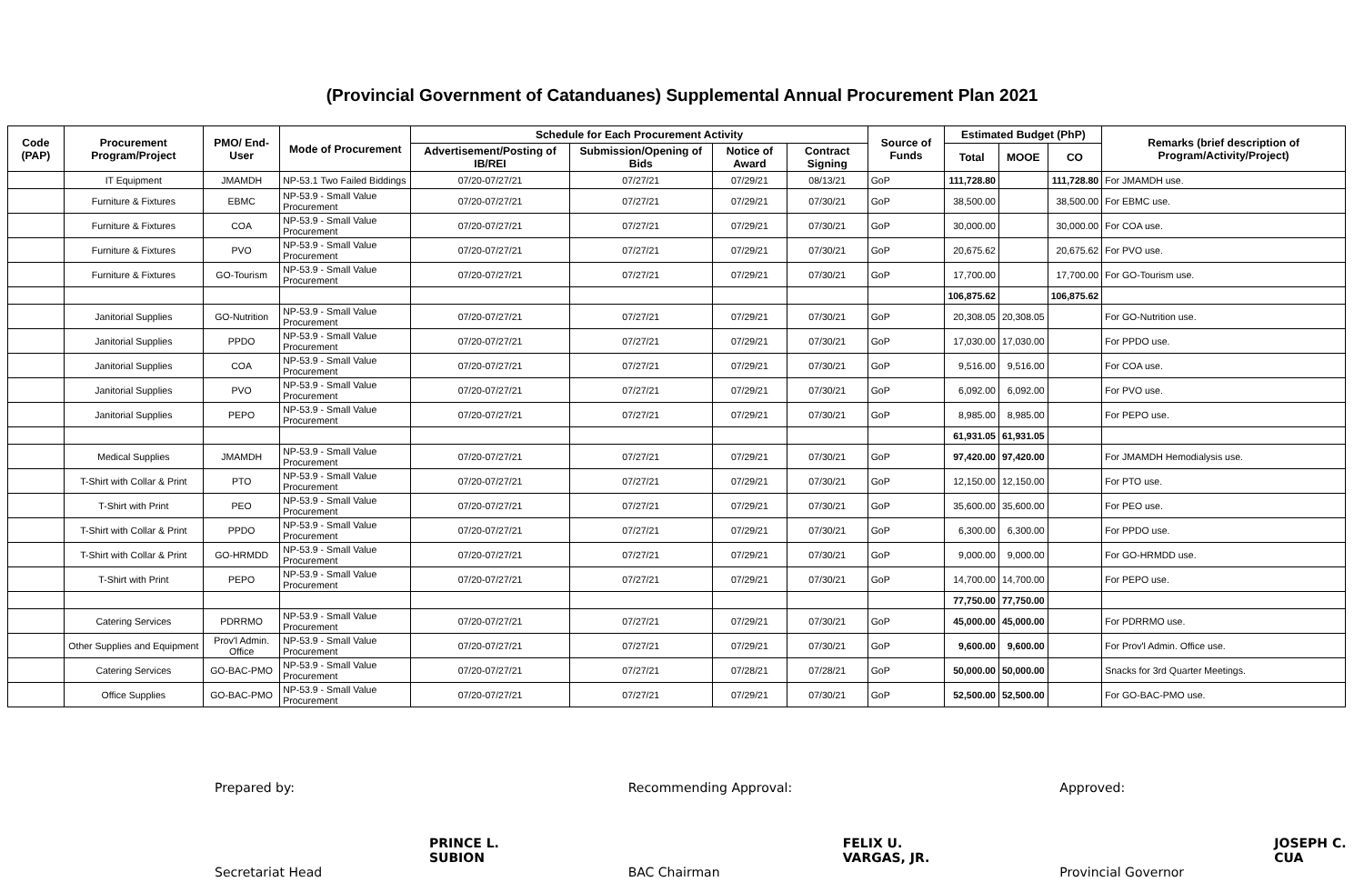(Provincial Government of Catanduanes) Supplemental Annual Procurement Plan 2021
| Code (PAP) | Procurement Program/Project | PMO/ End-User | Mode of Procurement | Schedule for Each Procurement Activity | | | | Source of Funds | Estimated Budget (PhP) | | | Remarks (brief description of Program/Activity/Project) |
| --- | --- | --- | --- | --- | --- | --- | --- | --- | --- | --- | --- | --- |
| | | | | Advertisement/Posting of IB/REI | Submission/Opening of Bids | Notice of Award | Contract Signing | | Total | MOOE | CO | |
| | IT Equipment | JMAMDH | NP-53.1 Two Failed Biddings | 07/20-07/27/21 | 07/27/21 | 07/29/21 | 08/13/21 | GoP | 111,728.80 | | 111,728.80 | For JMAMDH use. |
| | Furniture & Fixtures | EBMC | NP-53.9 - Small Value Procurement | 07/20-07/27/21 | 07/27/21 | 07/29/21 | 07/30/21 | GoP | 38,500.00 | | 38,500.00 | For EBMC use. |
| | Furniture & Fixtures | COA | NP-53.9 - Small Value Procurement | 07/20-07/27/21 | 07/27/21 | 07/29/21 | 07/30/21 | GoP | 30,000.00 | | 30,000.00 | For COA use. |
| | Furniture & Fixtures | PVO | NP-53.9 - Small Value Procurement | 07/20-07/27/21 | 07/27/21 | 07/29/21 | 07/30/21 | GoP | 20,675.62 | | 20,675.62 | For PVO use. |
| | Furniture & Fixtures | GO-Tourism | NP-53.9 - Small Value Procurement | 07/20-07/27/21 | 07/27/21 | 07/29/21 | 07/30/21 | GoP | 17,700.00 | | 17,700.00 | For GO-Tourism use. |
| | | | | | | | | | 106,875.62 | | 106,875.62 | |
| | Janitorial Supplies | GO-Nutrition | NP-53.9 - Small Value Procurement | 07/20-07/27/21 | 07/27/21 | 07/29/21 | 07/30/21 | GoP | 20,308.05 | 20,308.05 | | For GO-Nutrition use. |
| | Janitorial Supplies | PPDO | NP-53.9 - Small Value Procurement | 07/20-07/27/21 | 07/27/21 | 07/29/21 | 07/30/21 | GoP | 17,030.00 | 17,030.00 | | For PPDO use. |
| | Janitorial Supplies | COA | NP-53.9 - Small Value Procurement | 07/20-07/27/21 | 07/27/21 | 07/29/21 | 07/30/21 | GoP | 9,516.00 | 9,516.00 | | For COA use. |
| | Janitorial Supplies | PVO | NP-53.9 - Small Value Procurement | 07/20-07/27/21 | 07/27/21 | 07/29/21 | 07/30/21 | GoP | 6,092.00 | 6,092.00 | | For PVO use. |
| | Janitorial Supplies | PEPO | NP-53.9 - Small Value Procurement | 07/20-07/27/21 | 07/27/21 | 07/29/21 | 07/30/21 | GoP | 8,985.00 | 8,985.00 | | For PEPO use. |
| | | | | | | | | | 61,931.05 | 61,931.05 | | |
| | Medical Supplies | JMAMDH | NP-53.9 - Small Value Procurement | 07/20-07/27/21 | 07/27/21 | 07/29/21 | 07/30/21 | GoP | 97,420.00 | 97,420.00 | | For JMAMDH Hemodialysis use. |
| | T-Shirt with Collar & Print | PTO | NP-53.9 - Small Value Procurement | 07/20-07/27/21 | 07/27/21 | 07/29/21 | 07/30/21 | GoP | 12,150.00 | 12,150.00 | | For PTO use. |
| | T-Shirt with Print | PEO | NP-53.9 - Small Value Procurement | 07/20-07/27/21 | 07/27/21 | 07/29/21 | 07/30/21 | GoP | 35,600.00 | 35,600.00 | | For PEO use. |
| | T-Shirt with Collar & Print | PPDO | NP-53.9 - Small Value Procurement | 07/20-07/27/21 | 07/27/21 | 07/29/21 | 07/30/21 | GoP | 6,300.00 | 6,300.00 | | For PPDO use. |
| | T-Shirt with Collar & Print | GO-HRMDD | NP-53.9 - Small Value Procurement | 07/20-07/27/21 | 07/27/21 | 07/29/21 | 07/30/21 | GoP | 9,000.00 | 9,000.00 | | For GO-HRMDD use. |
| | T-Shirt with Print | PEPO | NP-53.9 - Small Value Procurement | 07/20-07/27/21 | 07/27/21 | 07/29/21 | 07/30/21 | GoP | 14,700.00 | 14,700.00 | | For PEPO use. |
| | | | | | | | | | 77,750.00 | 77,750.00 | | |
| | Catering Services | PDRRMO | NP-53.9 - Small Value Procurement | 07/20-07/27/21 | 07/27/21 | 07/29/21 | 07/30/21 | GoP | 45,000.00 | 45,000.00 | | For PDRRMO use. |
| | Other Supplies and Equipment | Prov'l Admin. Office | NP-53.9 - Small Value Procurement | 07/20-07/27/21 | 07/27/21 | 07/29/21 | 07/30/21 | GoP | 9,600.00 | 9,600.00 | | For Prov'l Admin. Office use. |
| | Catering Services | GO-BAC-PMO | NP-53.9 - Small Value Procurement | 07/20-07/27/21 | 07/27/21 | 07/28/21 | 07/28/21 | GoP | 50,000.00 | 50,000.00 | | Snacks for 3rd Quarter Meetings. |
| | Office Supplies | GO-BAC-PMO | NP-53.9 - Small Value Procurement | 07/20-07/27/21 | 07/27/21 | 07/29/21 | 07/30/21 | GoP | 52,500.00 | 52,500.00 | | For GO-BAC-PMO use. |
Prepared by:
PRINCE L. SUBION
Secretariat Head
Recommending Approval:
FELIX U. VARGAS, JR.
BAC Chairman
Approved:
JOSEPH C. CUA
Provincial Governor